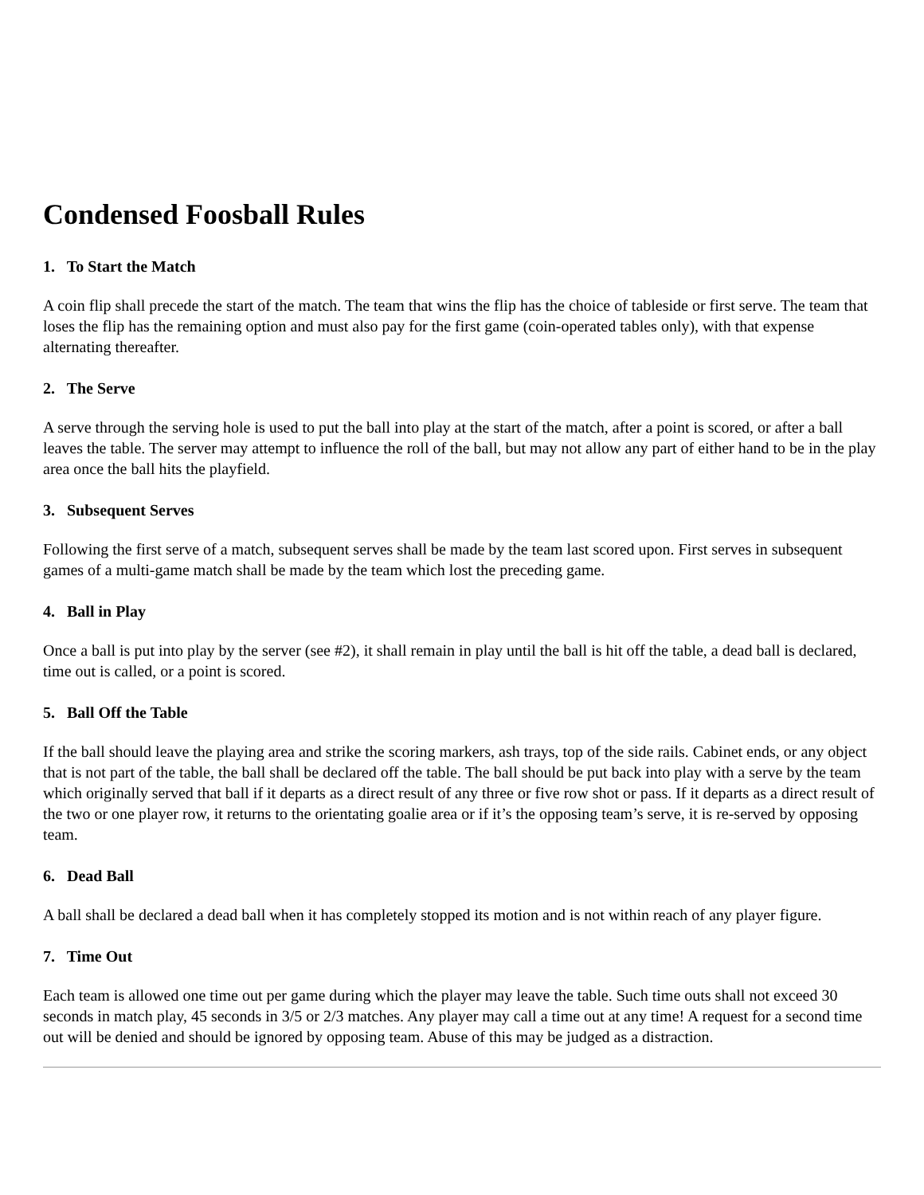Condensed Foosball Rules
1. To Start the Match
A coin flip shall precede the start of the match. The team that wins the flip has the choice of tableside or first serve. The team that loses the flip has the remaining option and must also pay for the first game (coin-operated tables only), with that expense alternating thereafter.
2. The Serve
A serve through the serving hole is used to put the ball into play at the start of the match, after a point is scored, or after a ball leaves the table. The server may attempt to influence the roll of the ball, but may not allow any part of either hand to be in the play area once the ball hits the playfield.
3. Subsequent Serves
Following the first serve of a match, subsequent serves shall be made by the team last scored upon. First serves in subsequent games of a multi-game match shall be made by the team which lost the preceding game.
4. Ball in Play
Once a ball is put into play by the server (see #2), it shall remain in play until the ball is hit off the table, a dead ball is declared, time out is called, or a point is scored.
5. Ball Off the Table
If the ball should leave the playing area and strike the scoring markers, ash trays, top of the side rails. Cabinet ends, or any object that is not part of the table, the ball shall be declared off the table. The ball should be put back into play with a serve by the team which originally served that ball if it departs as a direct result of any three or five row shot or pass. If it departs as a direct result of the two or one player row, it returns to the orientating goalie area or if it’s the opposing team’s serve, it is re-served by opposing team.
6. Dead Ball
A ball shall be declared a dead ball when it has completely stopped its motion and is not within reach of any player figure.
7. Time Out
Each team is allowed one time out per game during which the player may leave the table. Such time outs shall not exceed 30 seconds in match play, 45 seconds in 3/5 or 2/3 matches. Any player may call a time out at any time! A request for a second time out will be denied and should be ignored by opposing team. Abuse of this may be judged as a distraction.